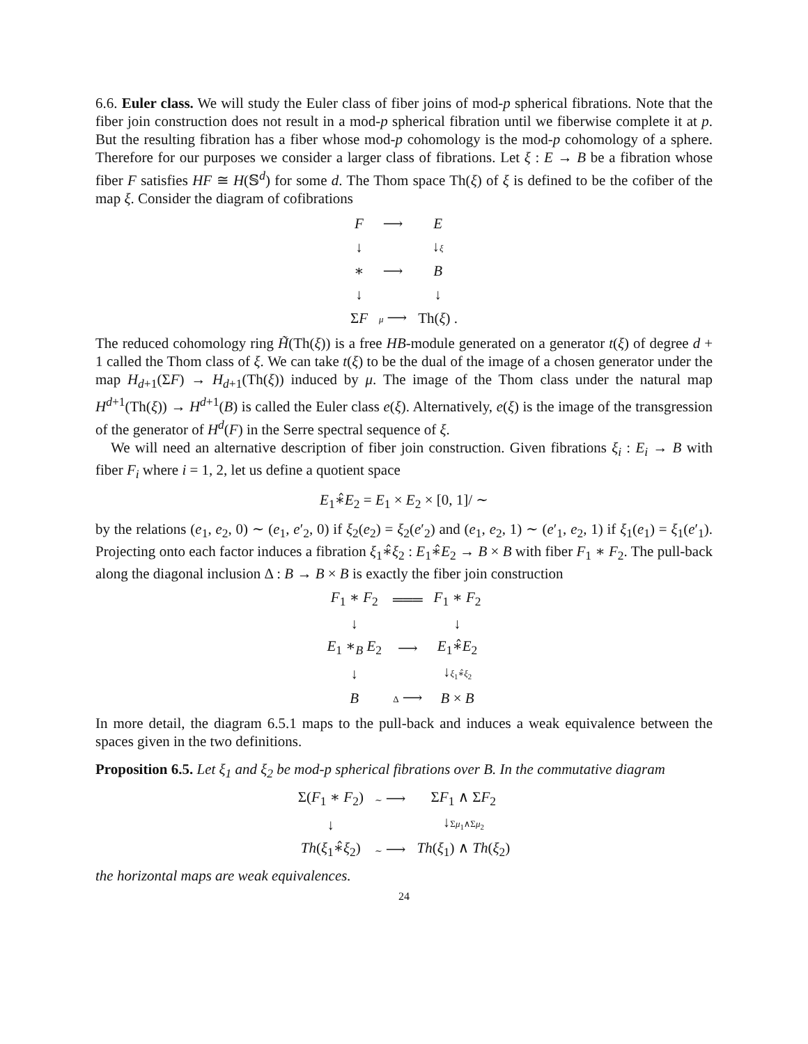6.6. Euler class. We will study the Euler class of fiber joins of mod-p spherical fibrations. Note that the fiber join construction does not result in a mod-p spherical fibration until we fiberwise complete it at p. But the resulting fibration has a fiber whose mod-p cohomology is the mod-p cohomology of a sphere. Therefore for our purposes we consider a larger class of fibrations. Let ξ : E → B be a fibration whose fiber F satisfies HF ≅ H(𝕊<sup>d</sup>) for some d. The Thom space Th(ξ) of ξ is defined to be the cofiber of the map ξ. Consider the diagram of cofibrations
| F | ⟶ | E |
| ↓ | | ↓ ξ |
| ∗ | ⟶ | B |
| ↓ | | ↓ |
| Σ F | μ ⟶ | Th( ξ ) . |
The reduced cohomology ring H̃(Th(ξ)) is a free HB-module generated on a generator t(ξ) of degree d + 1 called the Thom class of ξ. We can take t(ξ) to be the dual of the image of a chosen generator under the map H<sub>d+1</sub>(ΣF) → H<sub>d+1</sub>(Th(ξ)) induced by μ. The image of the Thom class under the natural map H<sup>d+1</sup>(Th(ξ)) → H<sup>d+1</sup>(B) is called the Euler class e(ξ). Alternatively, e(ξ) is the image of the transgression of the generator of H<sup>d</sup>(F) in the Serre spectral sequence of ξ.
We will need an alternative description of fiber join construction. Given fibrations ξ<sub>i</sub> : E<sub>i</sub> → B with fiber F<sub>i</sub> where i = 1, 2, let us define a quotient space
E<sub>1</sub>∗̂E<sub>2</sub> = E<sub>1</sub> × E<sub>2</sub> × [0, 1]/ ∼
by the relations (e<sub>1</sub>, e<sub>2</sub>, 0) ∼ (e<sub>1</sub>, e′<sub>2</sub>, 0) if ξ<sub>2</sub>(e<sub>2</sub>) = ξ<sub>2</sub>(e′<sub>2</sub>) and (e<sub>1</sub>, e<sub>2</sub>, 1) ∼ (e′<sub>1</sub>, e<sub>2</sub>, 1) if ξ<sub>1</sub>(e<sub>1</sub>) = ξ<sub>1</sub>(e′<sub>1</sub>). Projecting onto each factor induces a fibration ξ<sub>1</sub>∗̂ξ<sub>2</sub> : E<sub>1</sub>∗̂E<sub>2</sub> → B × B with fiber F<sub>1</sub> ∗ F<sub>2</sub>. The pull-back along the diagonal inclusion Δ : B → B × B is exactly the fiber join construction
| F<sub>1</sub> ∗ F<sub>2</sub> | ═══ | F<sub>1</sub> ∗ F<sub>2</sub> |
| ↓ | | ↓ |
| E<sub>1</sub> ∗<sub>B</sub> E<sub>2</sub> | ⟶ | E<sub>1</sub>∗̂ E<sub>2</sub> |
| ↓ | | ↓ ξ<sub>1</sub>∗̂ ξ<sub>2</sub> |
| B | Δ ⟶ | B × B |
In more detail, the diagram 6.5.1 maps to the pull-back and induces a weak equivalence between the spaces given in the two definitions.
Proposition 6.5. Let ξ<sub>1</sub> and ξ<sub>2</sub> be mod-p spherical fibrations over B. In the commutative diagram
| Σ( F<sub>1</sub> ∗ F<sub>2</sub>) | ∼ ⟶ | Σ F<sub>1</sub> ∧ Σ F<sub>2</sub> |
| ↓ | | ↓ Σ μ<sub>1</sub>∧Σ μ<sub>2</sub> |
| Th ( ξ<sub>1</sub>∗̂ ξ<sub>2</sub>) | ∼ ⟶ | Th ( ξ<sub>1</sub>) ∧ Th ( ξ<sub>2</sub>) |
the horizontal maps are weak equivalences.
24